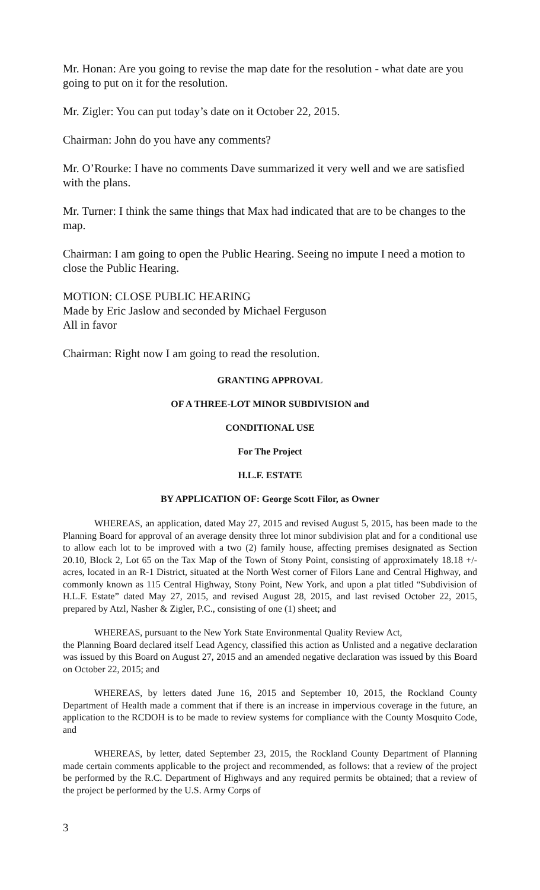Mr. Honan: Are you going to revise the map date for the resolution - what date are you going to put on it for the resolution.
Mr. Zigler: You can put today’s date on it October 22, 2015.
Chairman: John do you have any comments?
Mr. O’Rourke: I have no comments Dave summarized it very well and we are satisfied with the plans.
Mr. Turner: I think the same things that Max had indicated that are to be changes to the map.
Chairman: I am going to open the Public Hearing. Seeing no impute I need a motion to close the Public Hearing.
MOTION: CLOSE PUBLIC HEARING
Made by Eric Jaslow and seconded by Michael Ferguson
All in favor
Chairman: Right now I am going to read the resolution.
GRANTING APPROVAL
OF A THREE-LOT MINOR SUBDIVISION and
CONDITIONAL USE
For The Project
H.L.F. ESTATE
BY APPLICATION OF: George Scott Filor, as Owner
WHEREAS, an application, dated May 27, 2015 and revised August 5, 2015, has been made to the Planning Board for approval of an average density three lot minor subdivision plat and for a conditional use to allow each lot to be improved with a two (2) family house, affecting premises designated as Section 20.10, Block 2, Lot 65 on the Tax Map of the Town of Stony Point, consisting of approximately 18.18 +/- acres, located in an R-1 District, situated at the North West corner of Filors Lane and Central Highway, and commonly known as 115 Central Highway, Stony Point, New York, and upon a plat titled “Subdivision of H.L.F. Estate” dated May 27, 2015, and revised August 28, 2015, and last revised October 22, 2015, prepared by Atzl, Nasher & Zigler, P.C., consisting of one (1) sheet; and
WHEREAS, pursuant to the New York State Environmental Quality Review Act,
the Planning Board declared itself Lead Agency, classified this action as Unlisted and a negative declaration was issued by this Board on August 27, 2015 and an amended negative declaration was issued by this Board on October 22, 2015; and
WHEREAS, by letters dated June 16, 2015 and September 10, 2015, the Rockland County Department of Health made a comment that if there is an increase in impervious coverage in the future, an application to the RCDOH is to be made to review systems for compliance with the County Mosquito Code, and
WHEREAS, by letter, dated September 23, 2015, the Rockland County Department of Planning made certain comments applicable to the project and recommended, as follows: that a review of the project be performed by the R.C. Department of Highways and any required permits be obtained; that a review of the project be performed by the U.S. Army Corps of
3